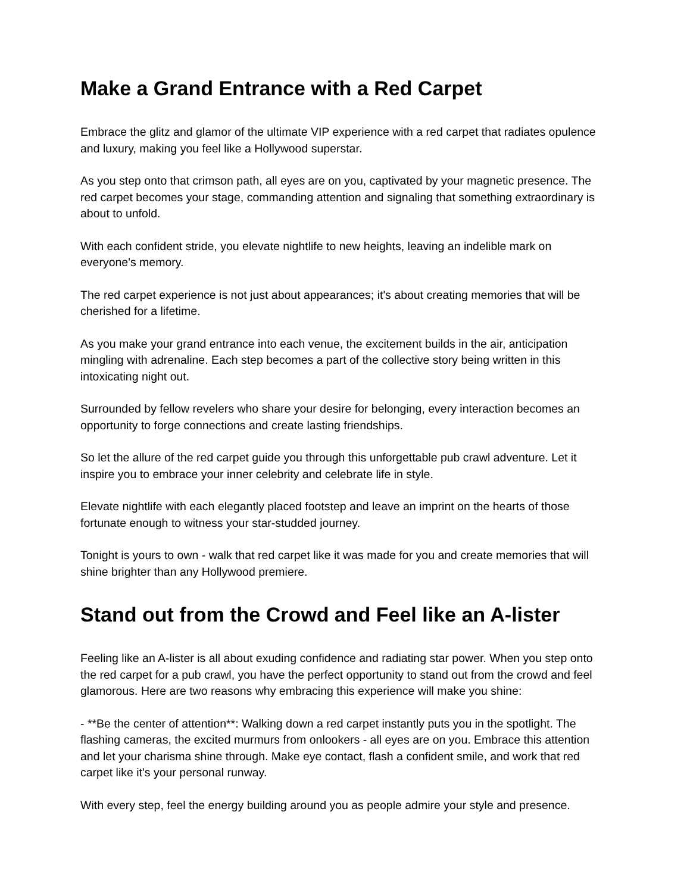Make a Grand Entrance with a Red Carpet
Embrace the glitz and glamor of the ultimate VIP experience with a red carpet that radiates opulence and luxury, making you feel like a Hollywood superstar.
As you step onto that crimson path, all eyes are on you, captivated by your magnetic presence. The red carpet becomes your stage, commanding attention and signaling that something extraordinary is about to unfold.
With each confident stride, you elevate nightlife to new heights, leaving an indelible mark on everyone's memory.
The red carpet experience is not just about appearances; it's about creating memories that will be cherished for a lifetime.
As you make your grand entrance into each venue, the excitement builds in the air, anticipation mingling with adrenaline. Each step becomes a part of the collective story being written in this intoxicating night out.
Surrounded by fellow revelers who share your desire for belonging, every interaction becomes an opportunity to forge connections and create lasting friendships.
So let the allure of the red carpet guide you through this unforgettable pub crawl adventure. Let it inspire you to embrace your inner celebrity and celebrate life in style.
Elevate nightlife with each elegantly placed footstep and leave an imprint on the hearts of those fortunate enough to witness your star-studded journey.
Tonight is yours to own - walk that red carpet like it was made for you and create memories that will shine brighter than any Hollywood premiere.
Stand out from the Crowd and Feel like an A-lister
Feeling like an A-lister is all about exuding confidence and radiating star power. When you step onto the red carpet for a pub crawl, you have the perfect opportunity to stand out from the crowd and feel glamorous. Here are two reasons why embracing this experience will make you shine:
- **Be the center of attention**: Walking down a red carpet instantly puts you in the spotlight. The flashing cameras, the excited murmurs from onlookers - all eyes are on you. Embrace this attention and let your charisma shine through. Make eye contact, flash a confident smile, and work that red carpet like it's your personal runway.
With every step, feel the energy building around you as people admire your style and presence.